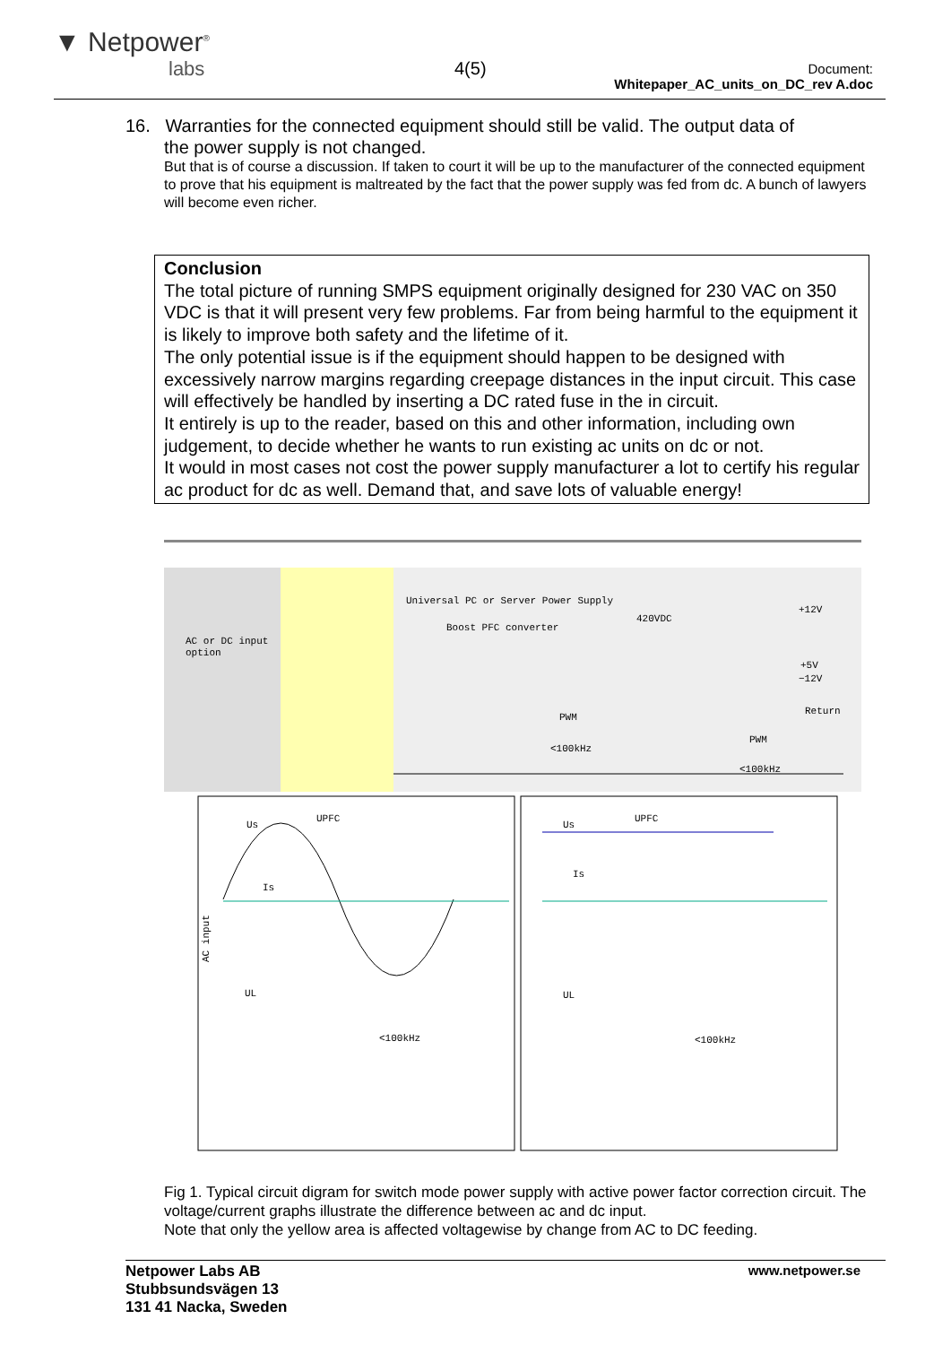▼ Netpower<sup>®</sup>
labs
4(5)
Document:
Whitepaper_AC_units_on_DC_rev A.doc
16. Warranties for the connected equipment should still be valid. The output data of
the power supply is not changed.
But that is of course a discussion. If taken to court it will be up to the manufacturer of the connected equipment to prove that his equipment is maltreated by the fact that the power supply was fed from dc. A bunch of lawyers will become even richer.
Conclusion
The total picture of running SMPS equipment originally designed for 230 VAC on 350 VDC is that it will present very few problems. Far from being harmful to the equipment it is likely to improve both safety and the lifetime of it.
The only potential issue is if the equipment should happen to be designed with excessively narrow margins regarding creepage distances in the input circuit. This case will effectively be handled by inserting a DC rated fuse in the in circuit.
It entirely is up to the reader, based on this and other information, including own judgement, to decide whether he wants to run existing ac units on dc or not.
It would in most cases not cost the power supply manufacturer a lot to certify his regular ac product for dc as well. Demand that, and save lots of valuable energy!
Universal PC or Server Power Supply
AC or DC input
option
Boost PFC converter
420VDC
+12V
+5V
−12V
Return
PWM
<100kHz
PWM
<100kHz
Us
UPFC
Is
AC input
UL
<100kHz
Us
UPFC
Is
<100kHz
UL
Fig 1. Typical circuit digram for switch mode power supply with active power factor correction circuit. The voltage/current graphs illustrate the difference between ac and dc input.
Note that only the yellow area is affected voltagewise by change from AC to DC feeding.
Netpower Labs AB
Stubbsundsvägen 13
131 41 Nacka, Sweden
www.netpower.se